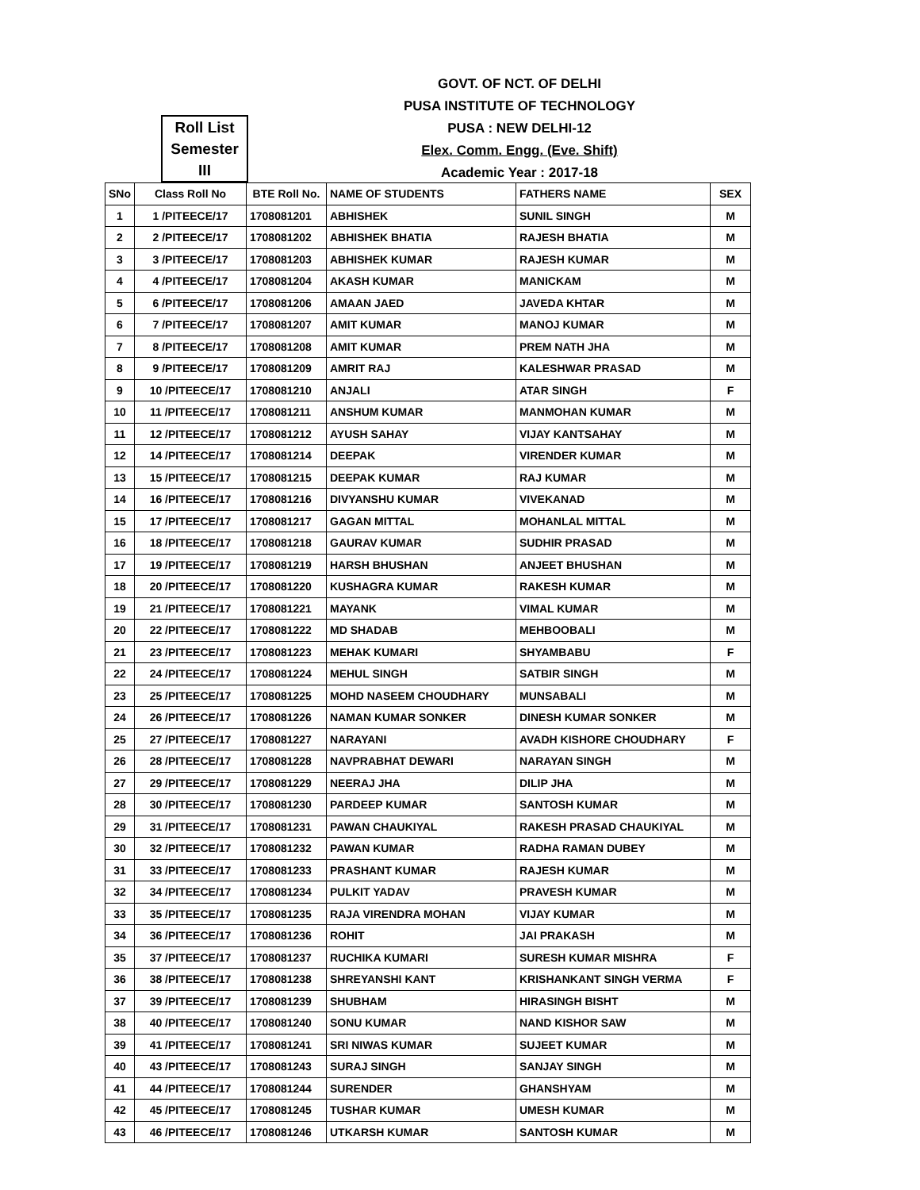GOVT. OF NCT. OF DELHI
PUSA INSTITUTE OF TECHNOLOGY
PUSA : NEW DELHI-12
Elex. Comm. Engg. (Eve. Shift)
Academic Year : 2017-18
Roll List
Semester
III
| SNo | Class Roll No | BTE Roll No. | NAME OF STUDENTS | FATHERS NAME | SEX |
| --- | --- | --- | --- | --- | --- |
| 1 | 1 /PITEECE/17 | 1708081201 | ABHISHEK | SUNIL SINGH | M |
| 2 | 2 /PITEECE/17 | 1708081202 | ABHISHEK BHATIA | RAJESH BHATIA | M |
| 3 | 3 /PITEECE/17 | 1708081203 | ABHISHEK KUMAR | RAJESH KUMAR | M |
| 4 | 4 /PITEECE/17 | 1708081204 | AKASH KUMAR | MANICKAM | M |
| 5 | 6 /PITEECE/17 | 1708081206 | AMAAN JAED | JAVEDA KHTAR | M |
| 6 | 7 /PITEECE/17 | 1708081207 | AMIT KUMAR | MANOJ KUMAR | M |
| 7 | 8 /PITEECE/17 | 1708081208 | AMIT KUMAR | PREM NATH JHA | M |
| 8 | 9 /PITEECE/17 | 1708081209 | AMRIT RAJ | KALESHWAR PRASAD | M |
| 9 | 10 /PITEECE/17 | 1708081210 | ANJALI | ATAR SINGH | F |
| 10 | 11 /PITEECE/17 | 1708081211 | ANSHUM KUMAR | MANMOHAN KUMAR | M |
| 11 | 12 /PITEECE/17 | 1708081212 | AYUSH SAHAY | VIJAY KANTSAHAY | M |
| 12 | 14 /PITEECE/17 | 1708081214 | DEEPAK | VIRENDER KUMAR | M |
| 13 | 15 /PITEECE/17 | 1708081215 | DEEPAK KUMAR | RAJ KUMAR | M |
| 14 | 16 /PITEECE/17 | 1708081216 | DIVYANSHU KUMAR | VIVEKANAD | M |
| 15 | 17 /PITEECE/17 | 1708081217 | GAGAN MITTAL | MOHANLAL MITTAL | M |
| 16 | 18 /PITEECE/17 | 1708081218 | GAURAV KUMAR | SUDHIR PRASAD | M |
| 17 | 19 /PITEECE/17 | 1708081219 | HARSH BHUSHAN | ANJEET BHUSHAN | M |
| 18 | 20 /PITEECE/17 | 1708081220 | KUSHAGRA KUMAR | RAKESH KUMAR | M |
| 19 | 21 /PITEECE/17 | 1708081221 | MAYANK | VIMAL KUMAR | M |
| 20 | 22 /PITEECE/17 | 1708081222 | MD SHADAB | MEHBOOBALI | M |
| 21 | 23 /PITEECE/17 | 1708081223 | MEHAK KUMARI | SHYAMBABU | F |
| 22 | 24 /PITEECE/17 | 1708081224 | MEHUL SINGH | SATBIR SINGH | M |
| 23 | 25 /PITEECE/17 | 1708081225 | MOHD NASEEM CHOUDHARY | MUNSABALI | M |
| 24 | 26 /PITEECE/17 | 1708081226 | NAMAN KUMAR SONKER | DINESH KUMAR SONKER | M |
| 25 | 27 /PITEECE/17 | 1708081227 | NARAYANI | AVADH KISHORE CHOUDHARY | F |
| 26 | 28 /PITEECE/17 | 1708081228 | NAVPRABHAT DEWARI | NARAYAN SINGH | M |
| 27 | 29 /PITEECE/17 | 1708081229 | NEERAJ JHA | DILIP JHA | M |
| 28 | 30 /PITEECE/17 | 1708081230 | PARDEEP KUMAR | SANTOSH KUMAR | M |
| 29 | 31 /PITEECE/17 | 1708081231 | PAWAN CHAUKIYAL | RAKESH PRASAD CHAUKIYAL | M |
| 30 | 32 /PITEECE/17 | 1708081232 | PAWAN KUMAR | RADHA RAMAN DUBEY | M |
| 31 | 33 /PITEECE/17 | 1708081233 | PRASHANT KUMAR | RAJESH KUMAR | M |
| 32 | 34 /PITEECE/17 | 1708081234 | PULKIT YADAV | PRAVESH KUMAR | M |
| 33 | 35 /PITEECE/17 | 1708081235 | RAJA VIRENDRA MOHAN | VIJAY KUMAR | M |
| 34 | 36 /PITEECE/17 | 1708081236 | ROHIT | JAI PRAKASH | M |
| 35 | 37 /PITEECE/17 | 1708081237 | RUCHIKA KUMARI | SURESH KUMAR MISHRA | F |
| 36 | 38 /PITEECE/17 | 1708081238 | SHREYANSHI KANT | KRISHANKANT SINGH VERMA | F |
| 37 | 39 /PITEECE/17 | 1708081239 | SHUBHAM | HIRASINGH BISHT | M |
| 38 | 40 /PITEECE/17 | 1708081240 | SONU KUMAR | NAND KISHOR SAW | M |
| 39 | 41 /PITEECE/17 | 1708081241 | SRI NIWAS KUMAR | SUJEET KUMAR | M |
| 40 | 43 /PITEECE/17 | 1708081243 | SURAJ SINGH | SANJAY SINGH | M |
| 41 | 44 /PITEECE/17 | 1708081244 | SURENDER | GHANSHYAM | M |
| 42 | 45 /PITEECE/17 | 1708081245 | TUSHAR KUMAR | UMESH KUMAR | M |
| 43 | 46 /PITEECE/17 | 1708081246 | UTKARSH KUMAR | SANTOSH KUMAR | M |